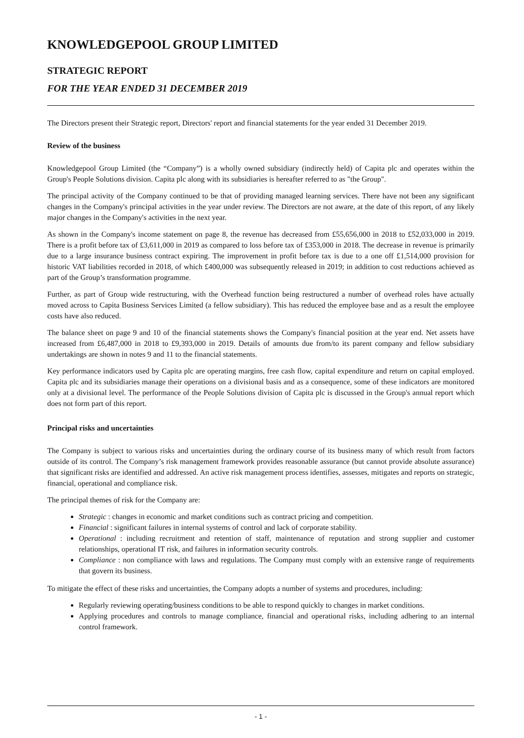KNOWLEDGEPOOL GROUP LIMITED
STRATEGIC REPORT
FOR THE YEAR ENDED 31 DECEMBER 2019
The Directors present their Strategic report, Directors' report and financial statements for the year ended 31 December 2019.
Review of the business
Knowledgepool Group Limited (the “Company”) is a wholly owned subsidiary (indirectly held) of Capita plc and operates within the Group's People Solutions division. Capita plc along with its subsidiaries is hereafter referred to as "the Group".
The principal activity of the Company continued to be that of providing managed learning services. There have not been any significant changes in the Company's principal activities in the year under review. The Directors are not aware, at the date of this report, of any likely major changes in the Company's activities in the next year.
As shown in the Company's income statement on page 8, the revenue has decreased from £55,656,000 in 2018 to £52,033,000 in 2019. There is a profit before tax of £3,611,000 in 2019 as compared to loss before tax of £353,000 in 2018. The decrease in revenue is primarily due to a large insurance business contract expiring. The improvement in profit before tax is due to a one off £1,514,000 provision for historic VAT liabilities recorded in 2018, of which £400,000 was subsequently released in 2019; in addition to cost reductions achieved as part of the Group’s transformation programme.
Further, as part of Group wide restructuring, with the Overhead function being restructured a number of overhead roles have actually moved across to Capita Business Services Limited (a fellow subsidiary). This has reduced the employee base and as a result the employee costs have also reduced.
The balance sheet on page 9 and 10 of the financial statements shows the Company's financial position at the year end. Net assets have increased from £6,487,000 in 2018 to £9,393,000 in 2019. Details of amounts due from/to its parent company and fellow subsidiary undertakings are shown in notes 9 and 11 to the financial statements.
Key performance indicators used by Capita plc are operating margins, free cash flow, capital expenditure and return on capital employed. Capita plc and its subsidiaries manage their operations on a divisional basis and as a consequence, some of these indicators are monitored only at a divisional level. The performance of the People Solutions division of Capita plc is discussed in the Group's annual report which does not form part of this report.
Principal risks and uncertainties
The Company is subject to various risks and uncertainties during the ordinary course of its business many of which result from factors outside of its control. The Company’s risk management framework provides reasonable assurance (but cannot provide absolute assurance) that significant risks are identified and addressed. An active risk management process identifies, assesses, mitigates and reports on strategic, financial, operational and compliance risk.
The principal themes of risk for the Company are:
Strategic : changes in economic and market conditions such as contract pricing and competition.
Financial : significant failures in internal systems of control and lack of corporate stability.
Operational : including recruitment and retention of staff, maintenance of reputation and strong supplier and customer relationships, operational IT risk, and failures in information security controls.
Compliance : non compliance with laws and regulations. The Company must comply with an extensive range of requirements that govern its business.
To mitigate the effect of these risks and uncertainties, the Company adopts a number of systems and procedures, including:
Regularly reviewing operating/business conditions to be able to respond quickly to changes in market conditions.
Applying procedures and controls to manage compliance, financial and operational risks, including adhering to an internal control framework.
- 1 -